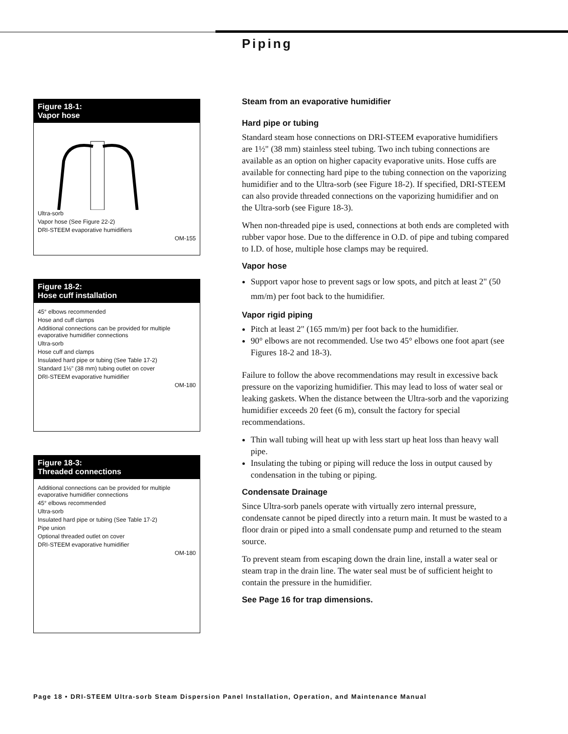Piping
Figure 18-1:
Vapor hose
Ultra-sorb
Vapor hose (See Figure 22-2)
DRI-STEEM evaporative humidifiers
OM-155
Figure 18-2:
Hose cuff installation
45° elbows recommended
Hose and cuff clamps
Additional connections can be provided for multiple evaporative humidifier connections
Ultra-sorb
Hose cuff and clamps
Insulated hard pipe or tubing (See Table 17-2)
Standard 1½" (38 mm) tubing outlet on cover
DRI-STEEM evaporative humidifier
OM-180
Figure 18-3:
Threaded connections
Additional connections can be provided for multiple evaporative humidifier connections
45° elbows recommended
Ultra-sorb
Insulated hard pipe or tubing (See Table 17-2)
Pipe union
Optional threaded outlet on cover
DRI-STEEM evaporative humidifier
OM-180
Steam from an evaporative humidifier
Hard pipe or tubing
Standard steam hose connections on DRI-STEEM evaporative humidifiers are 1½" (38 mm) stainless steel tubing. Two inch tubing connections are available as an option on higher capacity evaporative units. Hose cuffs are available for connecting hard pipe to the tubing connection on the vaporizing humidifier and to the Ultra-sorb (see Figure 18-2). If specified, DRI-STEEM can also provide threaded connections on the vaporizing humidifier and on the Ultra-sorb (see Figure 18-3).
When non-threaded pipe is used, connections at both ends are completed with rubber vapor hose. Due to the difference in O.D. of pipe and tubing compared to I.D. of hose, multiple hose clamps may be required.
Vapor hose
Support vapor hose to prevent sags or low spots, and pitch at least 2" (50 mm/m) per foot back to the humidifier.
Vapor rigid piping
Pitch at least 2" (165 mm/m) per foot back to the humidifier.
90° elbows are not recommended. Use two 45° elbows one foot apart (see Figures 18-2 and 18-3).
Failure to follow the above recommendations may result in excessive back pressure on the vaporizing humidifier. This may lead to loss of water seal or leaking gaskets. When the distance between the Ultra-sorb and the vaporizing humidifier exceeds 20 feet (6 m), consult the factory for special recommendations.
Thin wall tubing will heat up with less start up heat loss than heavy wall pipe.
Insulating the tubing or piping will reduce the loss in output caused by condensation in the tubing or piping.
Condensate Drainage
Since Ultra-sorb panels operate with virtually zero internal pressure, condensate cannot be piped directly into a return main. It must be wasted to a floor drain or piped into a small condensate pump and returned to the steam source.
To prevent steam from escaping down the drain line, install a water seal or steam trap in the drain line. The water seal must be of sufficient height to contain the pressure in the humidifier.
See Page 16 for trap dimensions.
Page 18 • DRI-STEEM Ultra-sorb Steam Dispersion Panel Installation, Operation, and Maintenance Manual